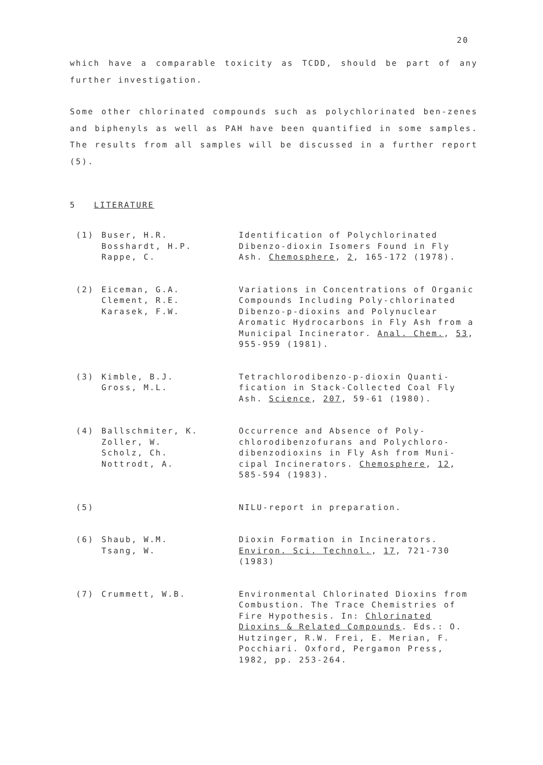20
which have a comparable toxicity as TCDD, should be part of any further investigation.
Some other chlorinated compounds such as polychlorinated ben-zenes and biphenyls as well as PAH have been quantified in some samples. The results from all samples will be discussed in a further report (5).
5 LITERATURE
(1) Buser, H.R.
Bosshardt, H.P.
Rappe, C.
Identification of Polychlorinated Dibenzo-dioxin Isomers Found in Fly Ash. Chemosphere, 2, 165-172 (1978).
(2) Eiceman, G.A.
Clement, R.E.
Karasek, F.W.
Variations in Concentrations of Organic Compounds Including Poly-chlorinated Dibenzo-p-dioxins and Polynuclear Aromatic Hydrocarbons in Fly Ash from a Municipal Incinerator. Anal. Chem., 53, 955-959 (1981).
(3) Kimble, B.J.
Gross, M.L.
Tetrachlorodibenzo-p-dioxin Quanti-fication in Stack-Collected Coal Fly Ash. Science, 207, 59-61 (1980).
(4) Ballschmiter, K.
Zoller, W.
Scholz, Ch.
Nottrodt, A.
Occurrence and Absence of Poly-chlorodibenzofurans and Polychloro-dibenzodioxins in Fly Ash from Muni-cipal Incinerators. Chemosphere, 12, 585-594 (1983).
(5) NILU-report in preparation.
(6) Shaub, W.M.
Tsang, W.
Dioxin Formation in Incinerators. Environ. Sci. Technol., 17, 721-730 (1983)
(7) Crummett, W.B. Environmental Chlorinated Dioxins from Combustion. The Trace Chemistries of Fire Hypothesis. In: Chlorinated Dioxins & Related Compounds. Eds.: O. Hutzinger, R.W. Frei, E. Merian, F. Pocchiari. Oxford, Pergamon Press, 1982, pp. 253-264.